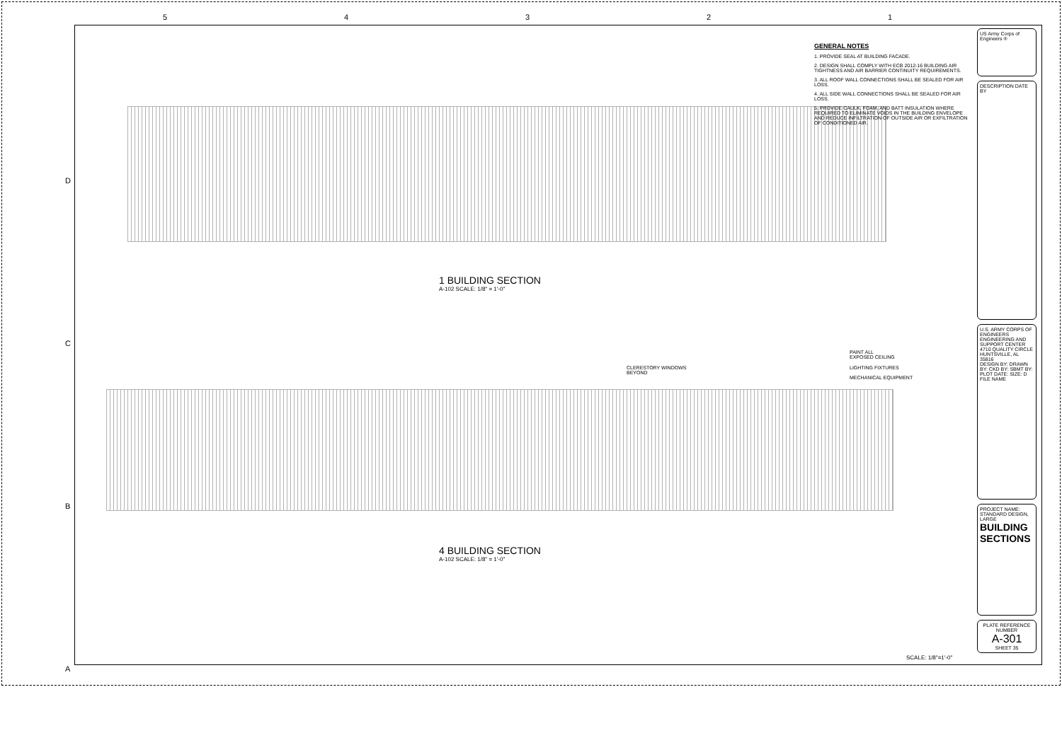54321
D
C
B
A
CLERESTORY WINDOWS
BEYOND
PAINT ALL
EXPOSED CEILING
LIGHTING FIXTURES
MECHANICAL EQUIPMENT
GENERAL NOTES
1. PROVIDE SEAL AT BUILDING FACADE.
2. DESIGN SHALL COMPLY WITH ECB 2012-16 BUILDING AIR TIGHTNESS AND AIR BARRIER CONTINUITY REQUIREMENTS.
3. ALL ROOF WALL CONNECTIONS SHALL BE SEALED FOR AIR LOSS.
4. ALL SIDE WALL CONNECTIONS SHALL BE SEALED FOR AIR LOSS.
5. PROVIDE CAULK, FOAM, AND BATT INSULATION WHERE REQUIRED TO ELIMINATE VOIDS IN THE BUILDING ENVELOPE AND REDUCE INFILTRATION OF OUTSIDE AIR OR EXFILTRATION OF CONDITIONED AIR.
1 BUILDING SECTION
A-102 SCALE: 1/8" = 1'-0"
4 BUILDING SECTION
A-102 SCALE: 1/8" = 1'-0"
SCALE: 1/8"=1'-0"
US Army Corps of Engineers ®
DESCRIPTION DATE BY
U.S. ARMY CORPS OF ENGINEERS ENGINEERING AND SUPPORT CENTER 4710 QUALITY CIRCLE HUNTSVILLE, AL 35816
DESIGN BY: DRAWN BY: CKD BY: SBMT BY: PLOT DATE: SIZE: D FILE NAME
PROJECT NAME: STANDARD DESIGN, LARGE
BUILDING SECTIONS
PLATE REFERENCE NUMBER
A-301
SHEET 35